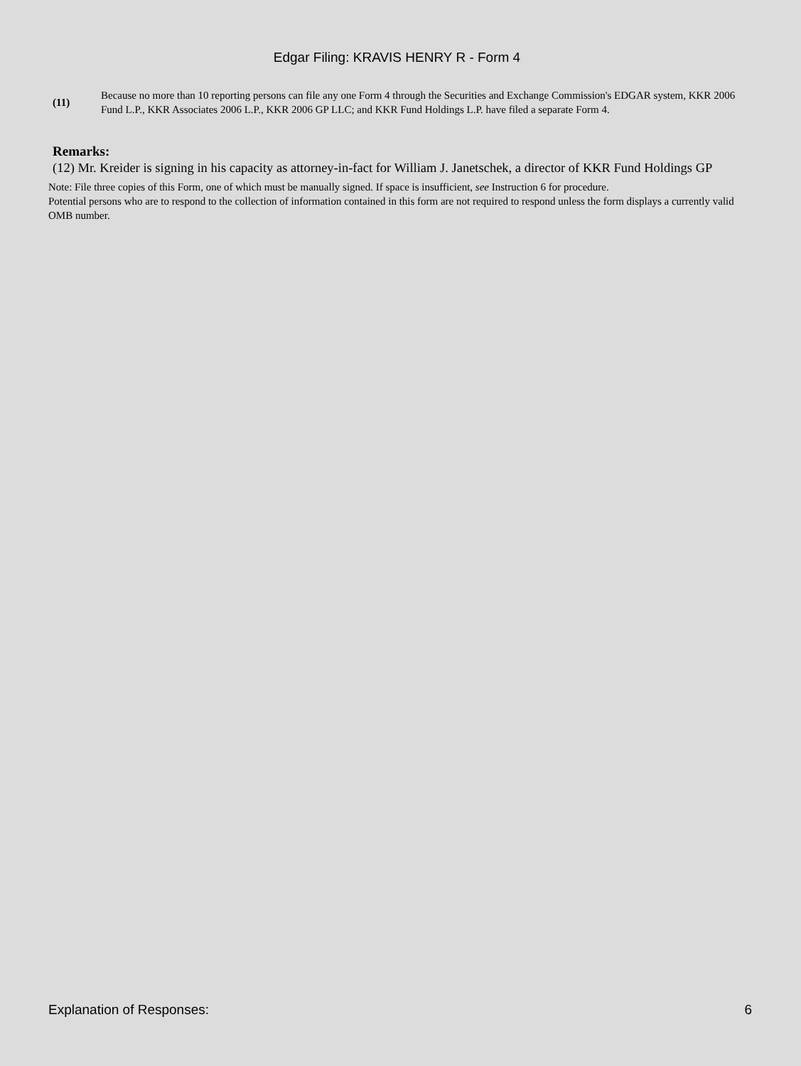Edgar Filing: KRAVIS HENRY R - Form 4
(11) Because no more than 10 reporting persons can file any one Form 4 through the Securities and Exchange Commission's EDGAR system, KKR 2006 Fund L.P., KKR Associates 2006 L.P., KKR 2006 GP LLC; and KKR Fund Holdings L.P. have filed a separate Form 4.
Remarks:
(12) Mr. Kreider is signing in his capacity as attorney-in-fact for William J. Janetschek, a director of KKR Fund Holdings GP
Note: File three copies of this Form, one of which must be manually signed. If space is insufficient, see Instruction 6 for procedure.
Potential persons who are to respond to the collection of information contained in this form are not required to respond unless the form displays a currently valid OMB number.
Explanation of Responses: 6